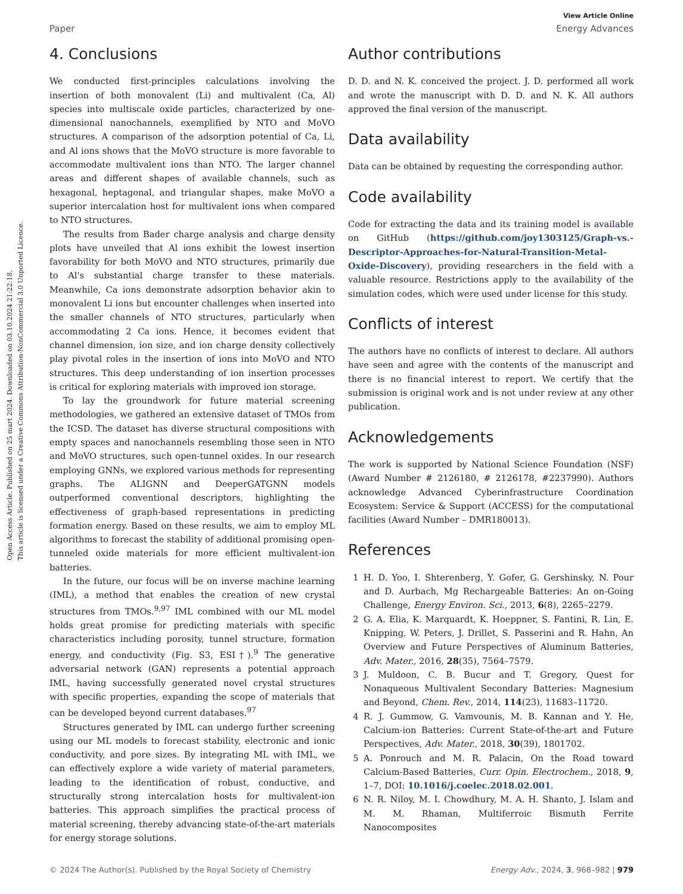Open Access Article. Published on 25 mart 2024. Downloaded on 03.10.2024 21:22:18.
This article is licensed under a Creative Commons Attribution-NonCommercial 3.0 Unported Licence.
View Article Online
Paper Energy Advances
4. Conclusions
We conducted first-principles calculations involving the insertion of both monovalent (Li) and multivalent (Ca, Al) species into multiscale oxide particles, characterized by one-dimensional nanochannels, exemplified by NTO and MoVO structures. A comparison of the adsorption potential of Ca, Li, and Al ions shows that the MoVO structure is more favorable to accommodate multivalent ions than NTO. The larger channel areas and different shapes of available channels, such as hexagonal, heptagonal, and triangular shapes, make MoVO a superior intercalation host for multivalent ions when compared to NTO structures.
The results from Bader charge analysis and charge density plots have unveiled that Al ions exhibit the lowest insertion favorability for both MoVO and NTO structures, primarily due to Al's substantial charge transfer to these materials. Meanwhile, Ca ions demonstrate adsorption behavior akin to monovalent Li ions but encounter challenges when inserted into the smaller channels of NTO structures, particularly when accommodating 2 Ca ions. Hence, it becomes evident that channel dimension, ion size, and ion charge density collectively play pivotal roles in the insertion of ions into MoVO and NTO structures. This deep understanding of ion insertion processes is critical for exploring materials with improved ion storage.
To lay the groundwork for future material screening methodologies, we gathered an extensive dataset of TMOs from the ICSD. The dataset has diverse structural compositions with empty spaces and nanochannels resembling those seen in NTO and MoVO structures, such open-tunnel oxides. In our research employing GNNs, we explored various methods for representing graphs. The ALIGNN and DeeperGATGNN models outperformed conventional descriptors, highlighting the effectiveness of graph-based representations in predicting formation energy. Based on these results, we aim to employ ML algorithms to forecast the stability of additional promising open-tunneled oxide materials for more efficient multivalent-ion batteries.
In the future, our focus will be on inverse machine learning (IML), a method that enables the creation of new crystal structures from TMOs.<sup>9,97</sup> IML combined with our ML model holds great promise for predicting materials with specific characteristics including porosity, tunnel structure, formation energy, and conductivity (Fig. S3, ESI†).<sup>9</sup> The generative adversarial network (GAN) represents a potential approach IML, having successfully generated novel crystal structures with specific properties, expanding the scope of materials that can be developed beyond current databases.<sup>97</sup>
Structures generated by IML can undergo further screening using our ML models to forecast stability, electronic and ionic conductivity, and pore sizes. By integrating ML with IML, we can effectively explore a wide variety of material parameters, leading to the identification of robust, conductive, and structurally strong intercalation hosts for multivalent-ion batteries. This approach simplifies the practical process of material screening, thereby advancing state-of-the-art materials for energy storage solutions.
Author contributions
D. D. and N. K. conceived the project. J. D. performed all work and wrote the manuscript with D. D. and N. K. All authors approved the final version of the manuscript.
Data availability
Data can be obtained by requesting the corresponding author.
Code availability
Code for extracting the data and its training model is available on GitHub (https://github.com/joy1303125/Graph-vs.-Descriptor-Approaches-for-Natural-Transition-Metal-Oxide-Discovery), providing researchers in the field with a valuable resource. Restrictions apply to the availability of the simulation codes, which were used under license for this study.
Conflicts of interest
The authors have no conflicts of interest to declare. All authors have seen and agree with the contents of the manuscript and there is no financial interest to report. We certify that the submission is original work and is not under review at any other publication.
Acknowledgements
The work is supported by National Science Foundation (NSF) (Award Number # 2126180, # 2126178, #2237990). Authors acknowledge Advanced Cyberinfrastructure Coordination Ecosystem: Service & Support (ACCESS) for the computational facilities (Award Number – DMR180013).
References
1 H. D. Yoo, I. Shterenberg, Y. Gofer, G. Gershinsky, N. Pour and D. Aurbach, Mg Rechargeable Batteries: An on-Going Challenge, Energy Environ. Sci., 2013, 6(8), 2265–2279.
2 G. A. Elia, K. Marquardt, K. Hoeppner, S. Fantini, R. Lin, E. Knipping, W. Peters, J. Drillet, S. Passerini and R. Hahn, An Overview and Future Perspectives of Aluminum Batteries, Adv. Mater., 2016, 28(35), 7564–7579.
3 J. Muldoon, C. B. Bucur and T. Gregory, Quest for Nonaqueous Multivalent Secondary Batteries: Magnesium and Beyond, Chem. Rev., 2014, 114(23), 11683–11720.
4 R. J. Gummow, G. Vamvounis, M. B. Kannan and Y. He, Calcium-ion Batteries: Current State-of-the-art and Future Perspectives, Adv. Mater., 2018, 30(39), 1801702.
5 A. Ponrouch and M. R. Palacin, On the Road toward Calcium-Based Batteries, Curr. Opin. Electrochem., 2018, 9, 1–7, DOI: 10.1016/j.coelec.2018.02.001.
6 N. R. Niloy, M. I. Chowdhury, M. A. H. Shanto, J. Islam and M. M. Rhaman, Multiferroic Bismuth Ferrite Nanocomposites
© 2024 The Author(s). Published by the Royal Society of Chemistry Energy Adv., 2024, 3, 968–982 | 979